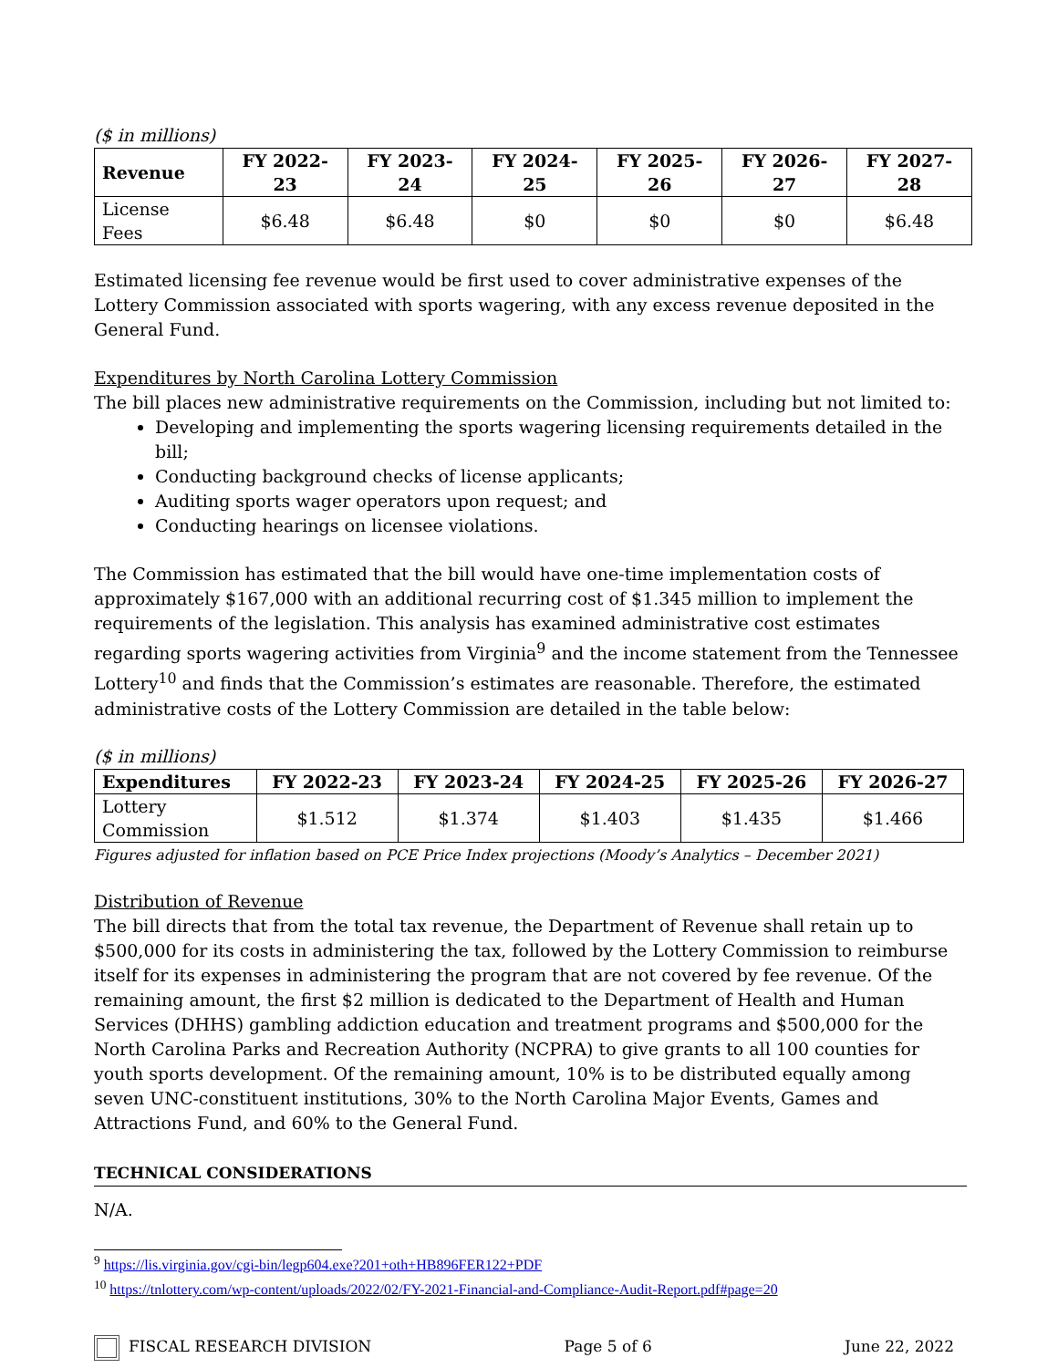($ in millions)
| Revenue | FY 2022-23 | FY 2023-24 | FY 2024-25 | FY 2025-26 | FY 2026-27 | FY 2027-28 |
| --- | --- | --- | --- | --- | --- | --- |
| License Fees | $6.48 | $6.48 | $0 | $0 | $0 | $6.48 |
Estimated licensing fee revenue would be first used to cover administrative expenses of the Lottery Commission associated with sports wagering, with any excess revenue deposited in the General Fund.
Expenditures by North Carolina Lottery Commission
The bill places new administrative requirements on the Commission, including but not limited to:
Developing and implementing the sports wagering licensing requirements detailed in the bill;
Conducting background checks of license applicants;
Auditing sports wager operators upon request; and
Conducting hearings on licensee violations.
The Commission has estimated that the bill would have one-time implementation costs of approximately $167,000 with an additional recurring cost of $1.345 million to implement the requirements of the legislation. This analysis has examined administrative cost estimates regarding sports wagering activities from Virginia<sup>9</sup> and the income statement from the Tennessee Lottery<sup>10</sup> and finds that the Commission’s estimates are reasonable. Therefore, the estimated administrative costs of the Lottery Commission are detailed in the table below:
($ in millions)
| Expenditures | FY 2022-23 | FY 2023-24 | FY 2024-25 | FY 2025-26 | FY 2026-27 |
| --- | --- | --- | --- | --- | --- |
| Lottery Commission | $1.512 | $1.374 | $1.403 | $1.435 | $1.466 |
Figures adjusted for inflation based on PCE Price Index projections (Moody’s Analytics – December 2021)
Distribution of Revenue
The bill directs that from the total tax revenue, the Department of Revenue shall retain up to $500,000 for its costs in administering the tax, followed by the Lottery Commission to reimburse itself for its expenses in administering the program that are not covered by fee revenue. Of the remaining amount, the first $2 million is dedicated to the Department of Health and Human Services (DHHS) gambling addiction education and treatment programs and $500,000 for the North Carolina Parks and Recreation Authority (NCPRA) to give grants to all 100 counties for youth sports development. Of the remaining amount, 10% is to be distributed equally among seven UNC-constituent institutions, 30% to the North Carolina Major Events, Games and Attractions Fund, and 60% to the General Fund.
TECHNICAL CONSIDERATIONS
N/A.
<sup>9</sup> https://lis.virginia.gov/cgi-bin/legp604.exe?201+oth+HB896FER122+PDF
<sup>10</sup> https://tnlottery.com/wp-content/uploads/2022/02/FY-2021-Financial-and-Compliance-Audit-Report.pdf#page=20
FISCAL RESEARCH DIVISION Page 5 of 6 June 22, 2022